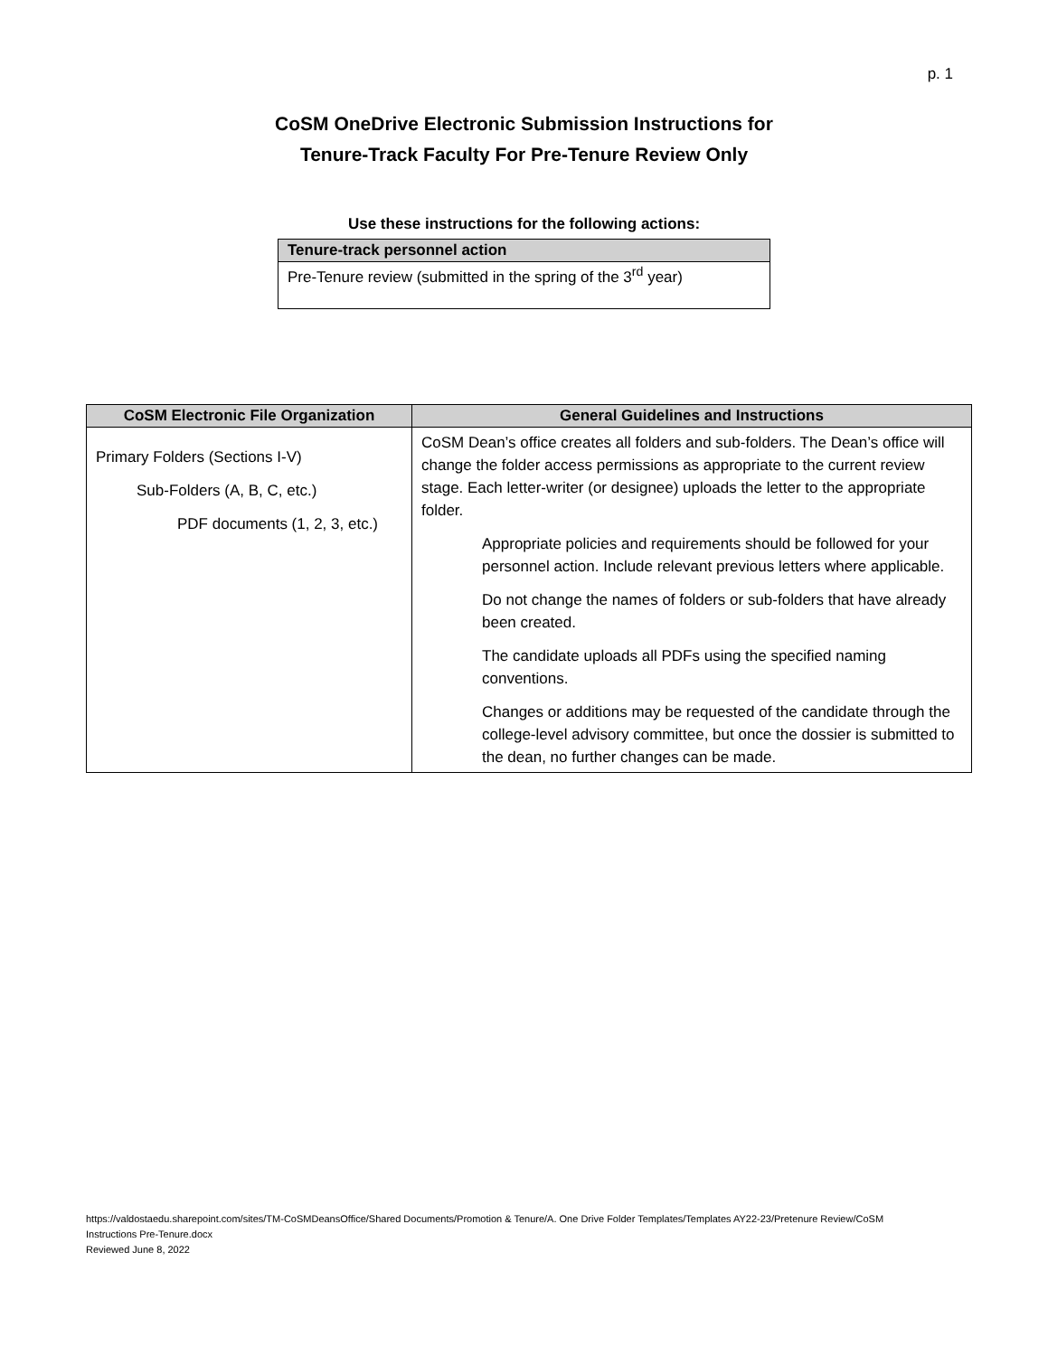p. 1
CoSM OneDrive Electronic Submission Instructions for
Tenure-Track Faculty For Pre-Tenure Review Only
Use these instructions for the following actions:
| Tenure-track personnel action |
| --- |
| Pre-Tenure review (submitted in the spring of the 3<sup>rd</sup> year) |
| CoSM Electronic File Organization | General Guidelines and Instructions |
| --- | --- |
| Primary Folders (Sections I-V) Sub-Folders (A, B, C, etc.) PDF documents (1, 2, 3, etc.) | CoSM Dean’s office creates all folders and sub-folders. The Dean’s office will change the folder access permissions as appropriate to the current review stage. Each letter-writer (or designee) uploads the letter to the appropriate folder. Appropriate policies and requirements should be followed for your personnel action. Include relevant previous letters where applicable. Do not change the names of folders or sub-folders that have already been created. The candidate uploads all PDFs using the specified naming conventions. Changes or additions may be requested of the candidate through the college-level advisory committee, but once the dossier is submitted to the dean, no further changes can be made. |
https://valdostaedu.sharepoint.com/sites/TM-CoSMDeansOffice/Shared Documents/Promotion & Tenure/A. One Drive Folder Templates/Templates AY22-23/Pretenure Review/CoSM Instructions Pre-Tenure.docx
Reviewed June 8, 2022